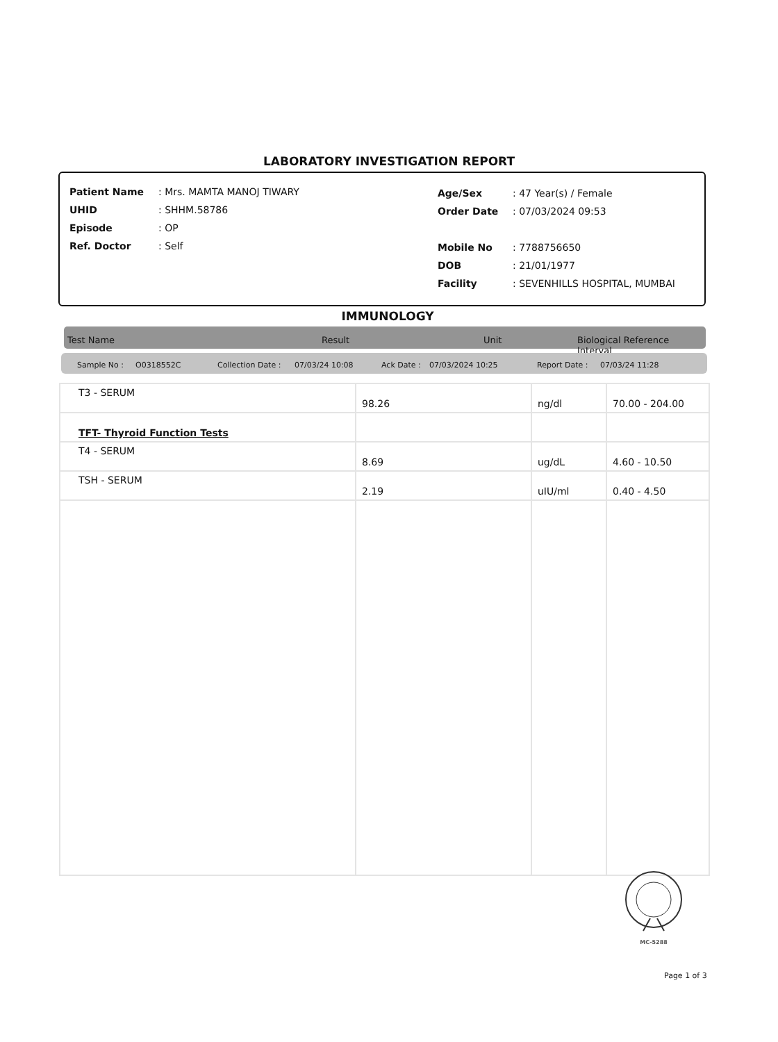LABORATORY INVESTIGATION REPORT
| Patient Name | : Mrs. MAMTA MANOJ TIWARY |
| UHID | : SHHM.58786 |
| Episode | : OP |
| Ref. Doctor | : Self |
| Age/Sex | : 47 Year(s) / Female |
| Order Date | : 07/03/2024 09:53 |
| Mobile No | : 7788756650 |
| DOB | : 21/01/1977 |
| Facility | : SEVENHILLS HOSPITAL, MUMBAI |
IMMUNOLOGY
Test Name Result Unit Biological Reference Interval
Sample No : O0318552C Collection Date : 07/03/24 10:08 Ack Date : 07/03/2024 10:25 Report Date : 07/03/24 11:28
| T3 - SERUM | 98.26 | ng/dl | 70.00 - 204.00 |
| TFT- Thyroid Function Tests | | | |
| T4 - SERUM | 8.69 | ug/dL | 4.60 - 10.50 |
| TSH - SERUM | 2.19 | uIU/ml | 0.40 - 4.50 |
MC-5288
Page 1 of 3